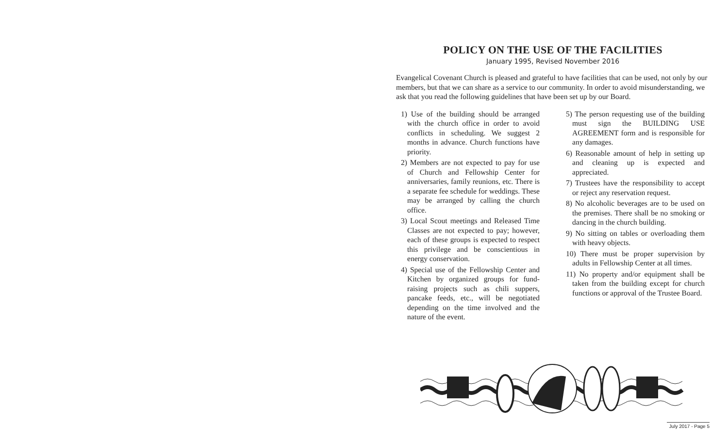POLICY ON THE USE OF THE FACILITIES
January 1995, Revised November 2016
Evangelical Covenant Church is pleased and grateful to have facilities that can be used, not only by our members, but that we can share as a service to our community. In order to avoid misunderstanding, we ask that you read the following guidelines that have been set up by our Board.
1) Use of the building should be arranged with the church office in order to avoid conflicts in scheduling. We suggest 2 months in advance. Church functions have priority.
2) Members are not expected to pay for use of Church and Fellowship Center for anniversaries, family reunions, etc. There is a separate fee schedule for weddings. These may be arranged by calling the church office.
3) Local Scout meetings and Released Time Classes are not expected to pay; however, each of these groups is expected to respect this privilege and be conscientious in energy conservation.
4) Special use of the Fellowship Center and Kitchen by organized groups for fund-raising projects such as chili suppers, pancake feeds, etc., will be negotiated depending on the time involved and the nature of the event.
5) The person requesting use of the building must sign the BUILDING USE AGREEMENT form and is responsible for any damages.
6) Reasonable amount of help in setting up and cleaning up is expected and appreciated.
7) Trustees have the responsibility to accept or reject any reservation request.
8) No alcoholic beverages are to be used on the premises. There shall be no smoking or dancing in the church building.
9) No sitting on tables or overloading them with heavy objects.
10) There must be proper supervision by adults in Fellowship Center at all times.
11) No property and/or equipment shall be taken from the building except for church functions or approval of the Trustee Board.
July 2017 - Page 5